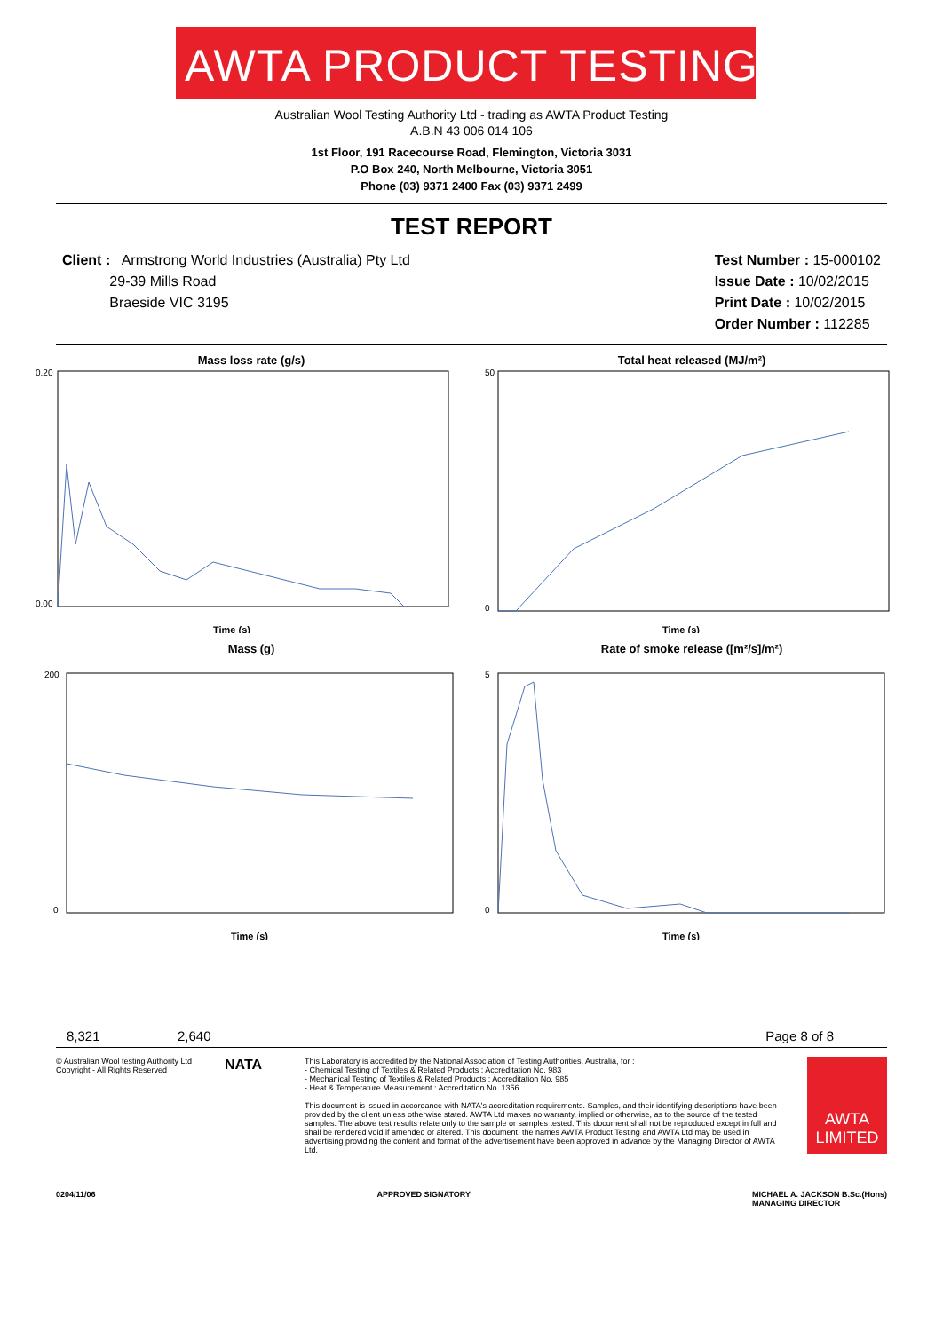AWTA PRODUCT TESTING
Australian Wool Testing Authority Ltd - trading as AWTA Product Testing
A.B.N 43 006 014 106
1st Floor, 191 Racecourse Road, Flemington, Victoria 3031
P.O Box 240, North Melbourne, Victoria 3051
Phone (03) 9371 2400 Fax (03) 9371 2499
TEST REPORT
Client : Armstrong World Industries (Australia) Pty Ltd
29-39 Mills Road
Braeside VIC 3195
Test Number : 15-000102
Issue Date : 10/02/2015
Print Date : 10/02/2015
Order Number : 112285
Mass loss rate (g/s)
0.20
0.00
Time (s)
Total heat released (MJ/m²)
50
0
Time (s)
Mass (g)
200
0
Time (s)
Rate of smoke release ([m²/s]/m²)
5
0
Time (s)
8,321 2,640 Page 8 of 8
© Australian Wool testing Authority Ltd
Copyright - All Rights Reserved
NATA
This Laboratory is accredited by the National Association of Testing Authorities, Australia, for :
- Chemical Testing of Textiles & Related Products : Accreditation No. 983
- Mechanical Testing of Textiles & Related Products : Accreditation No. 985
- Heat & Temperature Measurement : Accreditation No. 1356
This document is issued in accordance with NATA's accreditation requirements. Samples, and their identifying descriptions have been provided by the client unless otherwise stated. AWTA Ltd makes no warranty, implied or otherwise, as to the source of the tested samples. The above test results relate only to the sample or samples tested. This document shall not be reproduced except in full and shall be rendered void if amended or altered. This document, the names AWTA Product Testing and AWTA Ltd may be used in advertising providing the content and format of the advertisement have been approved in advance by the Managing Director of AWTA Ltd.
AWTA LIMITED
0204/11/06 APPROVED SIGNATORY MICHAEL A. JACKSON B.Sc.(Hons)
MANAGING DIRECTOR